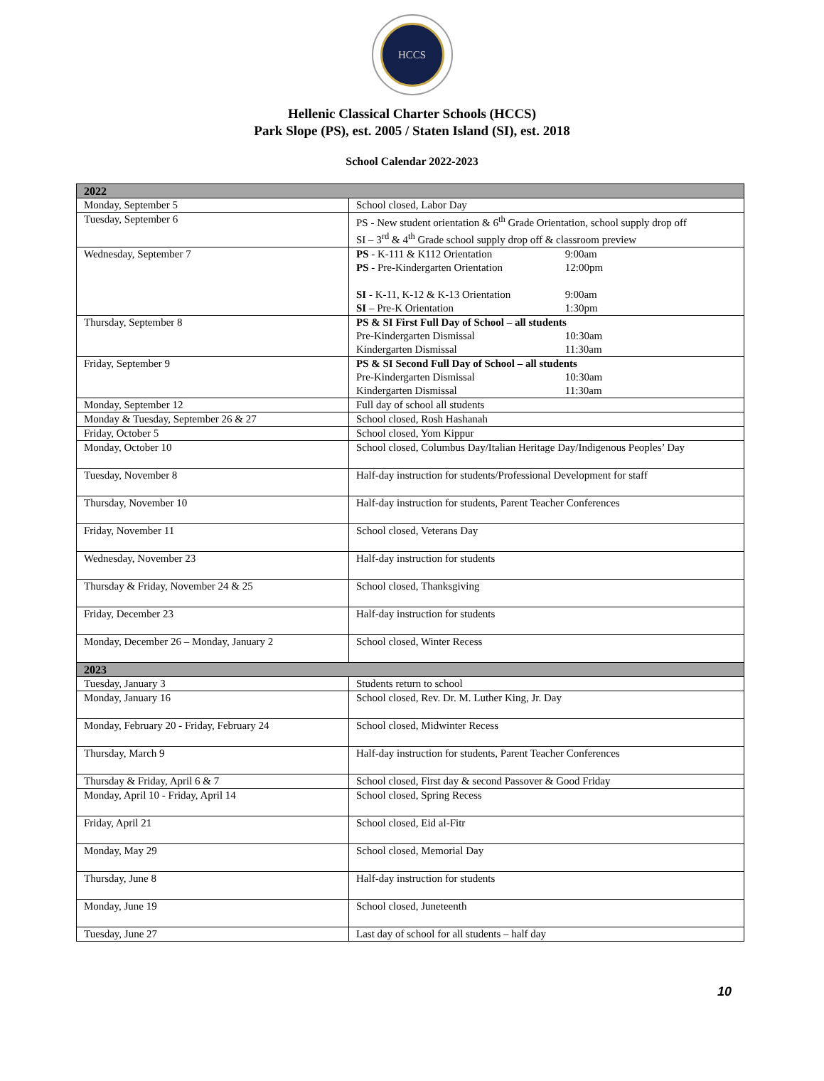HCCS
Hellenic Classical Charter Schools (HCCS)
Park Slope (PS), est. 2005 / Staten Island (SI), est. 2018
School Calendar 2022-2023
| 2022 | |
| --- | --- |
| Monday, September 5 | School closed, Labor Day |
| Tuesday, September 6 | PS - New student orientation & 6<sup>th</sup> Grade Orientation, school supply drop off SI – 3<sup>rd</sup> & 4<sup>th</sup> Grade school supply drop off & classroom preview |
| Wednesday, September 7 | PS - K-111 & K112 Orientation 9:00am PS - Pre-Kindergarten Orientation 12:00pm SI - K-11, K-12 & K-13 Orientation 9:00am SI – Pre-K Orientation 1:30pm |
| Thursday, September 8 | PS & SI First Full Day of School – all students Pre-Kindergarten Dismissal 10:30am Kindergarten Dismissal 11:30am |
| Friday, September 9 | PS & SI Second Full Day of School – all students Pre-Kindergarten Dismissal 10:30am Kindergarten Dismissal 11:30am |
| Monday, September 12 | Full day of school all students |
| Monday & Tuesday, September 26 & 27 | School closed, Rosh Hashanah |
| Friday, October 5 | School closed, Yom Kippur |
| Monday, October 10 | School closed, Columbus Day/Italian Heritage Day/Indigenous Peoples’ Day |
| Tuesday, November 8 | Half-day instruction for students/Professional Development for staff |
| Thursday, November 10 | Half-day instruction for students, Parent Teacher Conferences |
| Friday, November 11 | School closed, Veterans Day |
| Wednesday, November 23 | Half-day instruction for students |
| Thursday & Friday, November 24 & 25 | School closed, Thanksgiving |
| Friday, December 23 | Half-day instruction for students |
| Monday, December 26 – Monday, January 2 | School closed, Winter Recess |
| 2023 | |
| Tuesday, January 3 | Students return to school |
| Monday, January 16 | School closed, Rev. Dr. M. Luther King, Jr. Day |
| Monday, February 20 - Friday, February 24 | School closed, Midwinter Recess |
| Thursday, March 9 | Half-day instruction for students, Parent Teacher Conferences |
| Thursday & Friday, April 6 & 7 | School closed, First day & second Passover & Good Friday |
| Monday, April 10 - Friday, April 14 | School closed, Spring Recess |
| Friday, April 21 | School closed, Eid al-Fitr |
| Monday, May 29 | School closed, Memorial Day |
| Thursday, June 8 | Half-day instruction for students |
| Monday, June 19 | School closed, Juneteenth |
| Tuesday, June 27 | Last day of school for all students – half day |
10